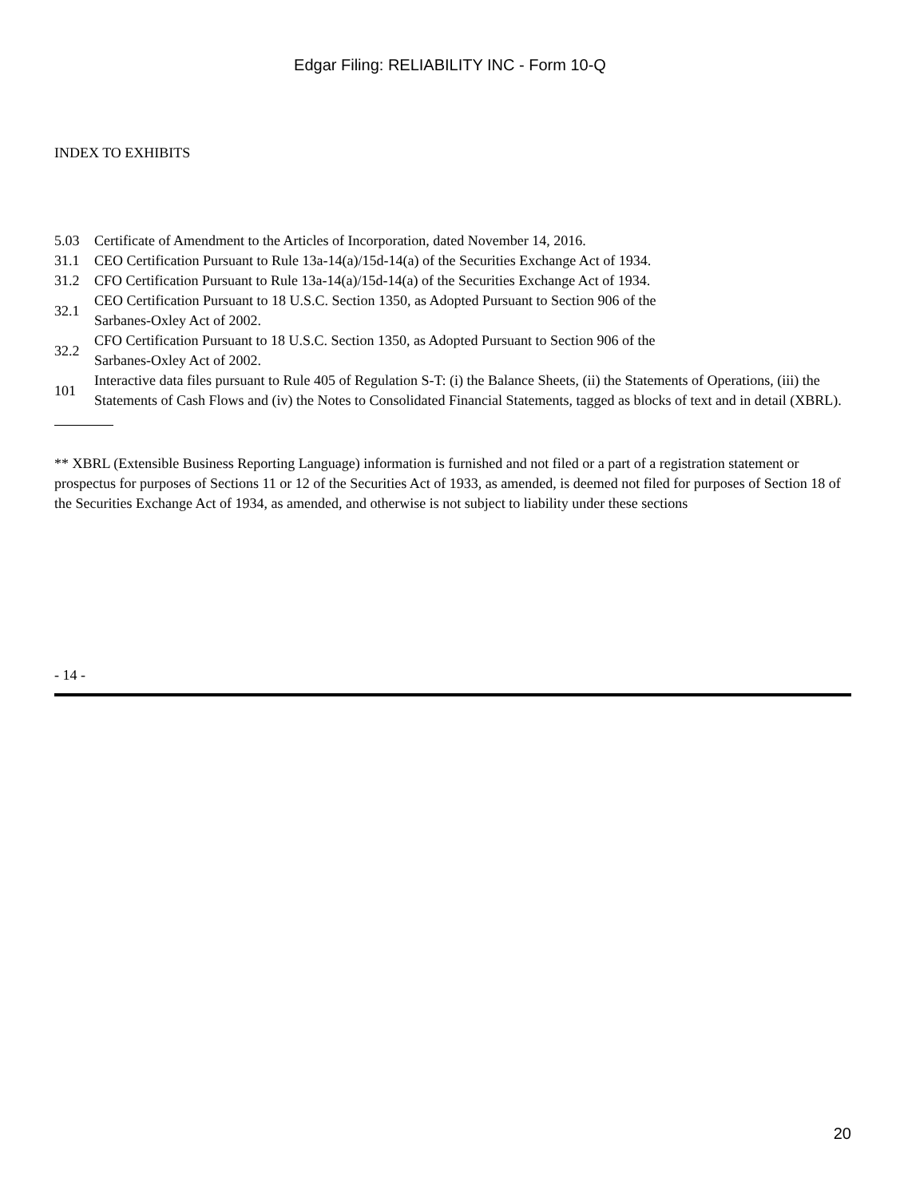Edgar Filing: RELIABILITY INC - Form 10-Q
INDEX TO EXHIBITS
| 5.03 | Certificate of Amendment to the Articles of Incorporation, dated November 14, 2016. |
| 31.1 | CEO Certification Pursuant to Rule 13a-14(a)/15d-14(a) of the Securities Exchange Act of 1934. |
| 31.2 | CFO Certification Pursuant to Rule 13a-14(a)/15d-14(a) of the Securities Exchange Act of 1934. |
| 32.1 | CEO Certification Pursuant to 18 U.S.C. Section 1350, as Adopted Pursuant to Section 906 of the Sarbanes-Oxley Act of 2002. |
| 32.2 | CFO Certification Pursuant to 18 U.S.C. Section 1350, as Adopted Pursuant to Section 906 of the Sarbanes-Oxley Act of 2002. |
| 101 | Interactive data files pursuant to Rule 405 of Regulation S-T: (i) the Balance Sheets, (ii) the Statements of Operations, (iii) the Statements of Cash Flows and (iv) the Notes to Consolidated Financial Statements, tagged as blocks of text and in detail (XBRL). |
** XBRL (Extensible Business Reporting Language) information is furnished and not filed or a part of a registration statement or prospectus for purposes of Sections 11 or 12 of the Securities Act of 1933, as amended, is deemed not filed for purposes of Section 18 of the Securities Exchange Act of 1934, as amended, and otherwise is not subject to liability under these sections
- 14 -
20